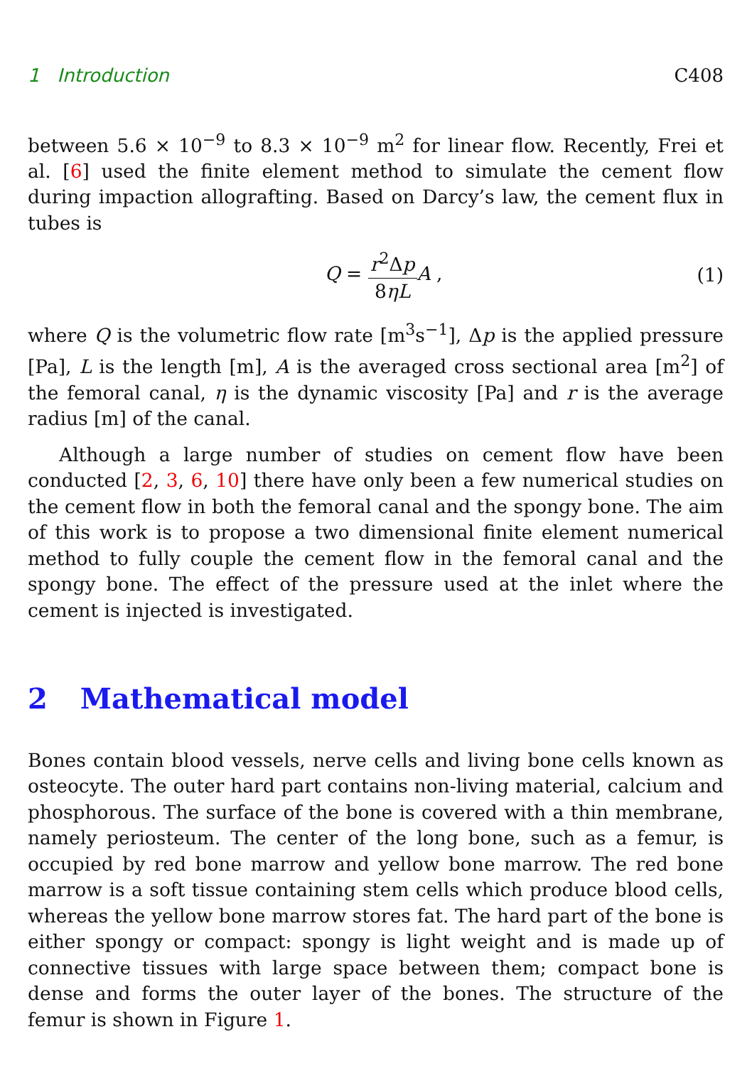1 Introduction C408
between 5.6 × 10<sup>−9</sup> to 8.3 × 10<sup>−9</sup> m<sup>2</sup> for linear flow. Recently, Frei et al. [6] used the finite element method to simulate the cement flow during impaction allografting. Based on Darcy’s law, the cement flux in tubes is
Q = r<sup>2</sup>Δp 8ηL A , (1)
where Q is the volumetric flow rate [m<sup>3</sup>s<sup>−1</sup>], Δp is the applied pressure [Pa], L is the length [m], A is the averaged cross sectional area [m<sup>2</sup>] of the femoral canal, η is the dynamic viscosity [Pa] and r is the average radius [m] of the canal.
Although a large number of studies on cement flow have been conducted [2, 3, 6, 10] there have only been a few numerical studies on the cement flow in both the femoral canal and the spongy bone. The aim of this work is to propose a two dimensional finite element numerical method to fully couple the cement flow in the femoral canal and the spongy bone. The effect of the pressure used at the inlet where the cement is injected is investigated.
2 Mathematical model
Bones contain blood vessels, nerve cells and living bone cells known as osteocyte. The outer hard part contains non-living material, calcium and phosphorous. The surface of the bone is covered with a thin membrane, namely periosteum. The center of the long bone, such as a femur, is occupied by red bone marrow and yellow bone marrow. The red bone marrow is a soft tissue containing stem cells which produce blood cells, whereas the yellow bone marrow stores fat. The hard part of the bone is either spongy or compact: spongy is light weight and is made up of connective tissues with large space between them; compact bone is dense and forms the outer layer of the bones. The structure of the femur is shown in Figure 1.